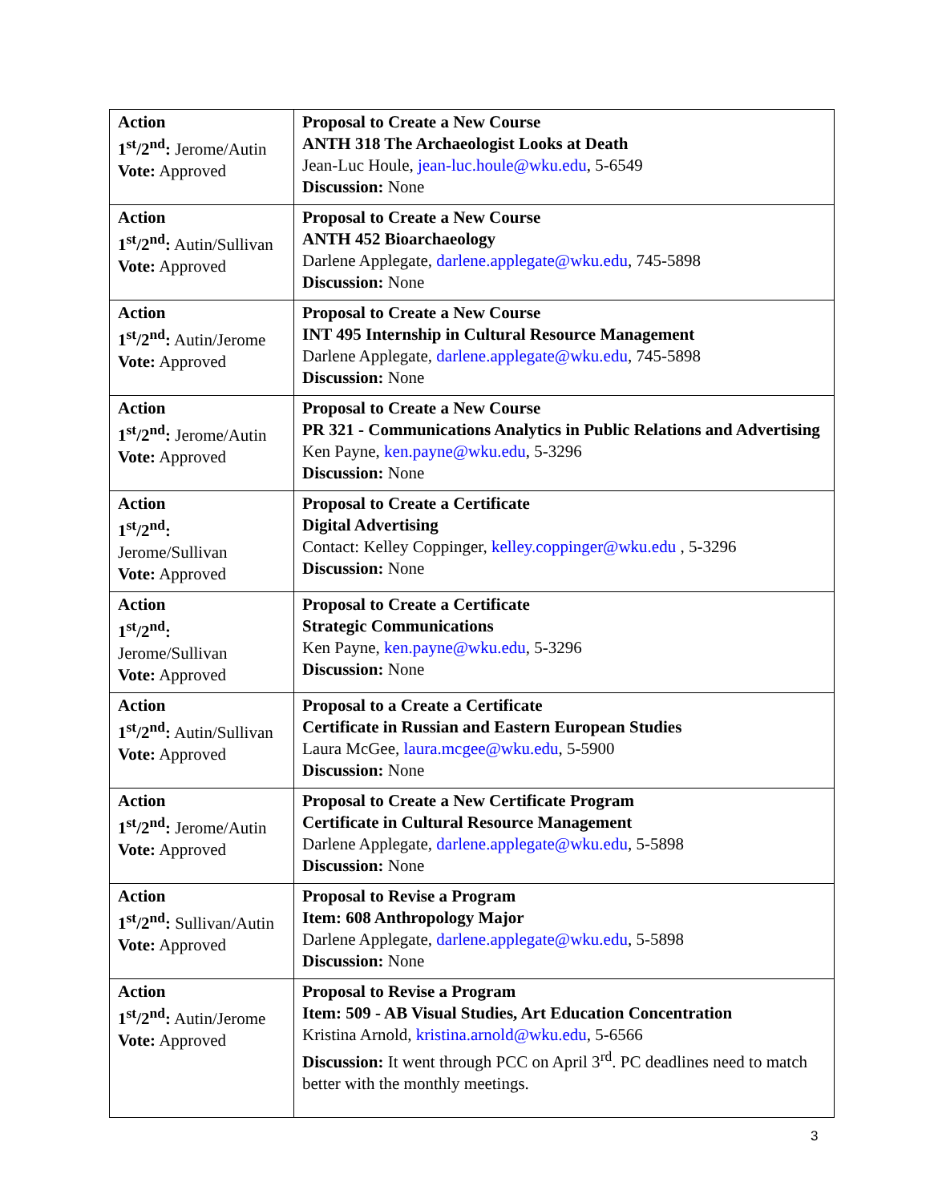| Action 1<sup>st</sup>/2<sup>nd</sup>: Jerome/Autin Vote: Approved | Proposal to Create a New Course ANTH 318 The Archaeologist Looks at Death Jean-Luc Houle, jean-luc.houle@wku.edu , 5-6549 Discussion: None |
| Action 1<sup>st</sup>/2<sup>nd</sup>: Autin/Sullivan Vote: Approved | Proposal to Create a New Course ANTH 452 Bioarchaeology Darlene Applegate, darlene.applegate@wku.edu , 745-5898 Discussion: None |
| Action 1<sup>st</sup>/2<sup>nd</sup>: Autin/Jerome Vote: Approved | Proposal to Create a New Course INT 495 Internship in Cultural Resource Management Darlene Applegate, darlene.applegate@wku.edu , 745-5898 Discussion: None |
| Action 1<sup>st</sup>/2<sup>nd</sup>: Jerome/Autin Vote: Approved | Proposal to Create a New Course PR 321 - Communications Analytics in Public Relations and Advertising Ken Payne, ken.payne@wku.edu , 5-3296 Discussion: None |
| Action 1<sup>st</sup>/2<sup>nd</sup>: Jerome/Sullivan Vote: Approved | Proposal to Create a Certificate Digital Advertising Contact: Kelley Coppinger, kelley.coppinger@wku.edu , 5-3296 Discussion: None |
| Action 1<sup>st</sup>/2<sup>nd</sup>: Jerome/Sullivan Vote: Approved | Proposal to Create a Certificate Strategic Communications Ken Payne, ken.payne@wku.edu , 5-3296 Discussion: None |
| Action 1<sup>st</sup>/2<sup>nd</sup>: Autin/Sullivan Vote: Approved | Proposal to a Create a Certificate Certificate in Russian and Eastern European Studies Laura McGee, laura.mcgee@wku.edu , 5-5900 Discussion: None |
| Action 1<sup>st</sup>/2<sup>nd</sup>: Jerome/Autin Vote: Approved | Proposal to Create a New Certificate Program Certificate in Cultural Resource Management Darlene Applegate, darlene.applegate@wku.edu , 5-5898 Discussion: None |
| Action 1<sup>st</sup>/2<sup>nd</sup>: Sullivan/Autin Vote: Approved | Proposal to Revise a Program Item: 608 Anthropology Major Darlene Applegate, darlene.applegate@wku.edu , 5-5898 Discussion: None |
| Action 1<sup>st</sup>/2<sup>nd</sup>: Autin/Jerome Vote: Approved | Proposal to Revise a Program Item: 509 - AB Visual Studies, Art Education Concentration Kristina Arnold, kristina.arnold@wku.edu , 5-6566 Discussion: It went through PCC on April 3<sup>rd</sup>. PC deadlines need to match better with the monthly meetings. |
3